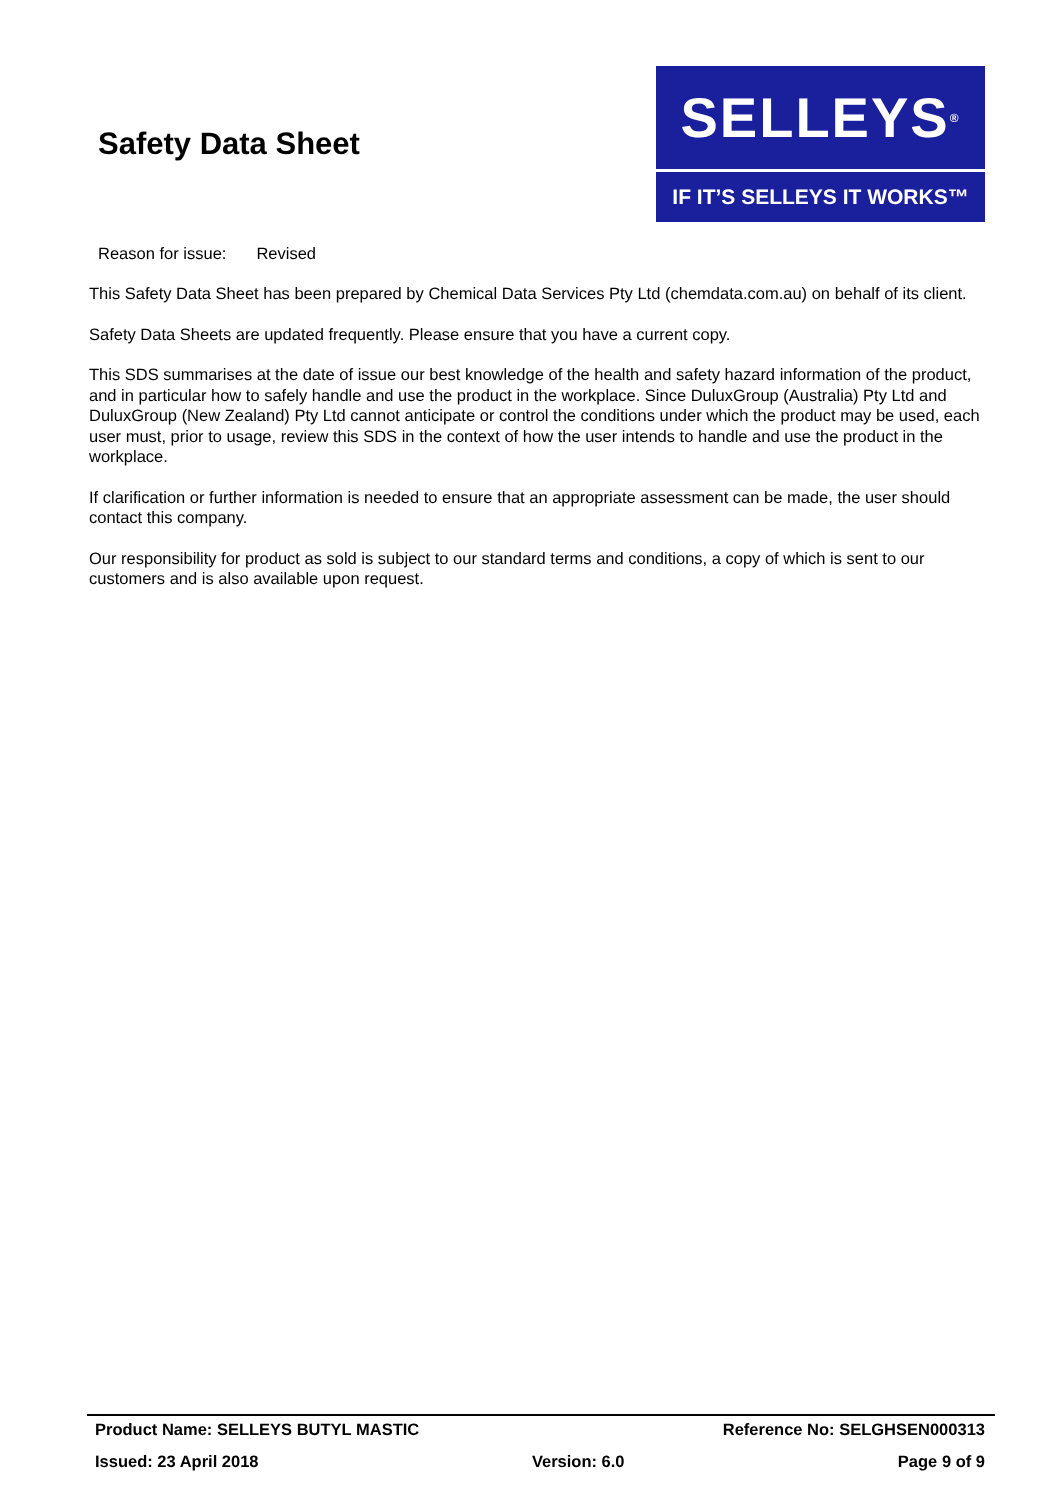Safety Data Sheet
SELLEYS<sup>®</sup>
IF IT’S SELLEYS IT WORKS™
Reason for issue: Revised
This Safety Data Sheet has been prepared by Chemical Data Services Pty Ltd (chemdata.com.au) on behalf of its client.
Safety Data Sheets are updated frequently. Please ensure that you have a current copy.
This SDS summarises at the date of issue our best knowledge of the health and safety hazard information of the product, and in particular how to safely handle and use the product in the workplace. Since DuluxGroup (Australia) Pty Ltd and DuluxGroup (New Zealand) Pty Ltd cannot anticipate or control the conditions under which the product may be used, each user must, prior to usage, review this SDS in the context of how the user intends to handle and use the product in the workplace.
If clarification or further information is needed to ensure that an appropriate assessment can be made, the user should contact this company.
Our responsibility for product as sold is subject to our standard terms and conditions, a copy of which is sent to our customers and is also available upon request.
Product Name: SELLEYS BUTYL MASTIC Reference No: SELGHSEN000313
Issued: 23 April 2018 Version: 6.0 Page 9 of 9